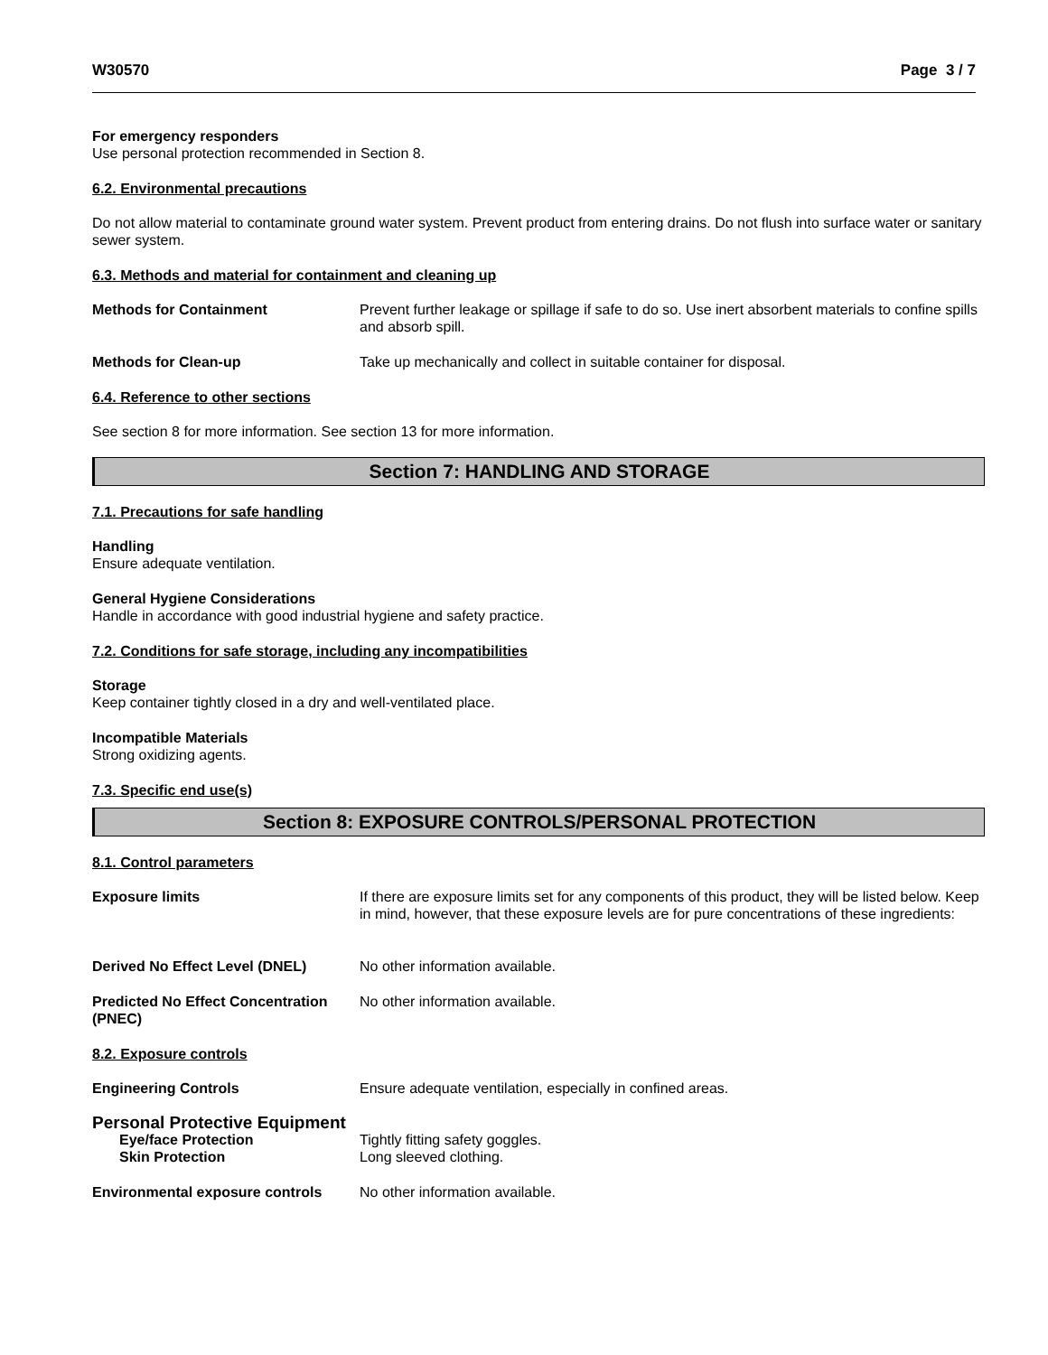W30570 Page 3 / 7
For emergency responders
Use personal protection recommended in Section 8.
6.2. Environmental precautions
Do not allow material to contaminate ground water system. Prevent product from entering drains. Do not flush into surface water or sanitary sewer system.
6.3. Methods and material for containment and cleaning up
Methods for Containment Prevent further leakage or spillage if safe to do so. Use inert absorbent materials to confine spills and absorb spill.
Methods for Clean-up Take up mechanically and collect in suitable container for disposal.
6.4. Reference to other sections
See section 8 for more information. See section 13 for more information.
Section 7: HANDLING AND STORAGE
7.1. Precautions for safe handling
Handling
Ensure adequate ventilation.
General Hygiene Considerations
Handle in accordance with good industrial hygiene and safety practice.
7.2. Conditions for safe storage, including any incompatibilities
Storage
Keep container tightly closed in a dry and well-ventilated place.
Incompatible Materials
Strong oxidizing agents.
7.3. Specific end use(s)
Section 8: EXPOSURE CONTROLS/PERSONAL PROTECTION
8.1. Control parameters
Exposure limits If there are exposure limits set for any components of this product, they will be listed below. Keep in mind, however, that these exposure levels are for pure concentrations of these ingredients:
Derived No Effect Level (DNEL) No other information available.
Predicted No Effect Concentration (PNEC) No other information available.
8.2. Exposure controls
Engineering Controls Ensure adequate ventilation, especially in confined areas.
Personal Protective Equipment
Eye/face Protection Tightly fitting safety goggles.
Skin Protection Long sleeved clothing.
Environmental exposure controls No other information available.